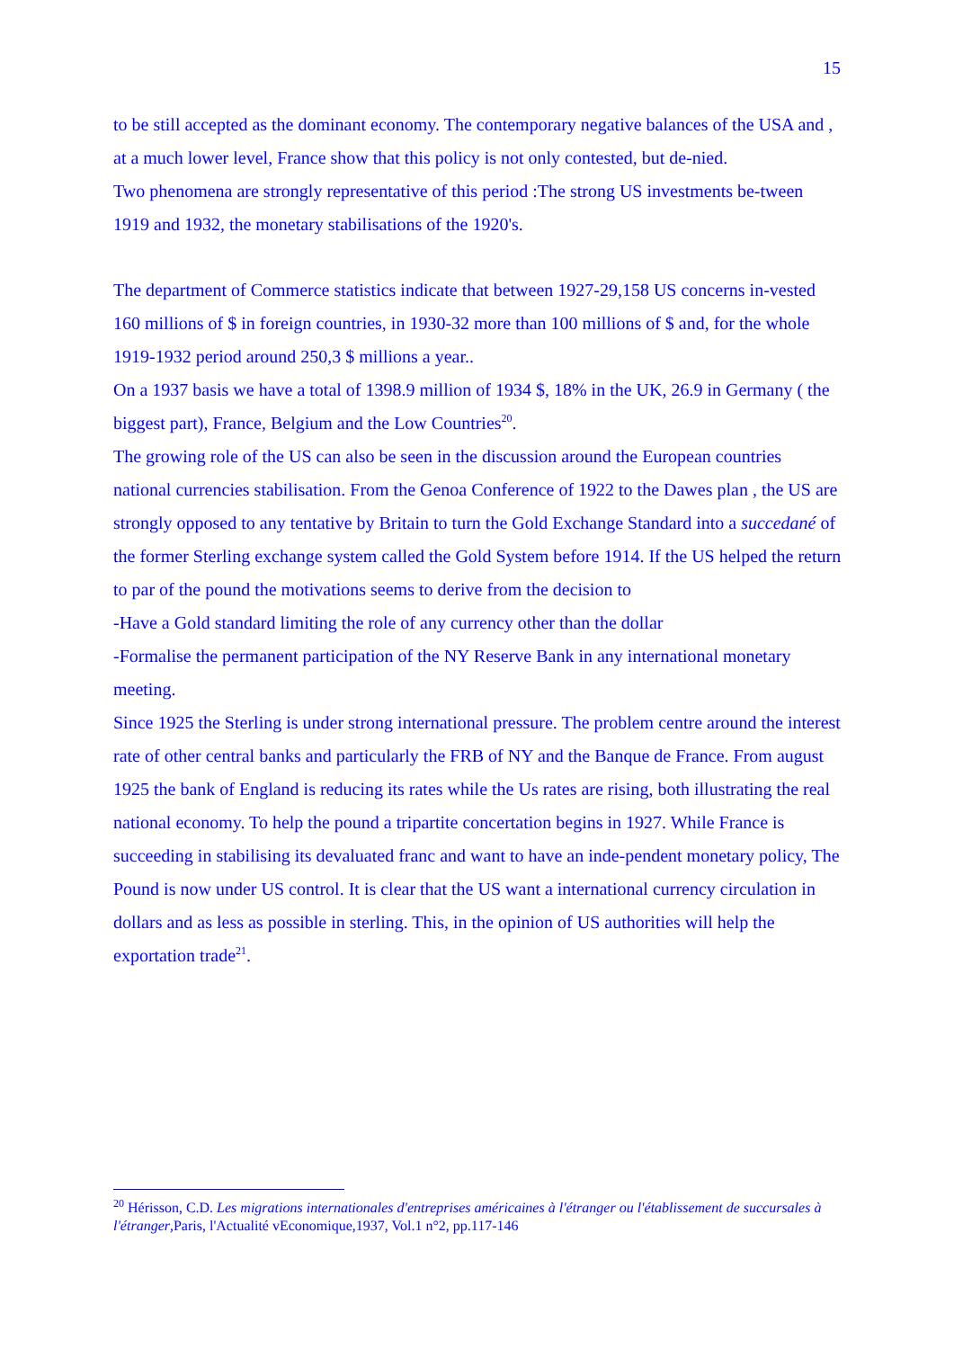15
to be still accepted as the dominant economy. The contemporary negative balances of the USA and , at a much lower level, France show that this policy is not only contested, but de-nied.
Two phenomena are strongly representative of this period :The strong US investments be-tween 1919 and 1932, the monetary stabilisations of the 1920's.
The department of Commerce statistics indicate that between 1927-29,158 US concerns in-vested 160 millions of $ in foreign countries, in 1930-32 more than 100 millions of $ and, for the whole 1919-1932 period around 250,3 $ millions a year..
On a 1937 basis we have a total of 1398.9 million of 1934 $, 18% in the UK, 26.9 in Germany ( the biggest part), France, Belgium and the Low Countries<sup>20</sup>.
The growing role of the US can also be seen in the discussion around the European countries national currencies stabilisation. From the Genoa Conference of 1922 to the Dawes plan , the US are strongly opposed to any tentative by Britain to turn the Gold Exchange Standard into a succedané of the former Sterling exchange system called the Gold System before 1914. If the US helped the return to par of the pound the motivations seems to derive from the decision to
-Have a Gold standard limiting the role of any currency other than the dollar
-Formalise the permanent participation of the NY Reserve Bank in any international monetary meeting.
Since 1925 the Sterling is under strong international pressure. The problem centre around the interest rate of other central banks and particularly the FRB of NY and the Banque de France. From august 1925 the bank of England is reducing its rates while the Us rates are rising, both illustrating the real national economy. To help the pound a tripartite concertation begins in 1927. While France is succeeding in stabilising its devaluated franc and want to have an inde-pendent monetary policy, The Pound is now under US control. It is clear that the US want a international currency circulation in dollars and as less as possible in sterling. This, in the opinion of US authorities will help the exportation trade<sup>21</sup>.
<sup>20</sup> Hérisson, C.D. Les migrations internationales d'entreprises américaines à l'étranger ou l'établissement de succursales à l'étranger,Paris, l'Actualité vEconomique,1937, Vol.1 n°2, pp.117-146